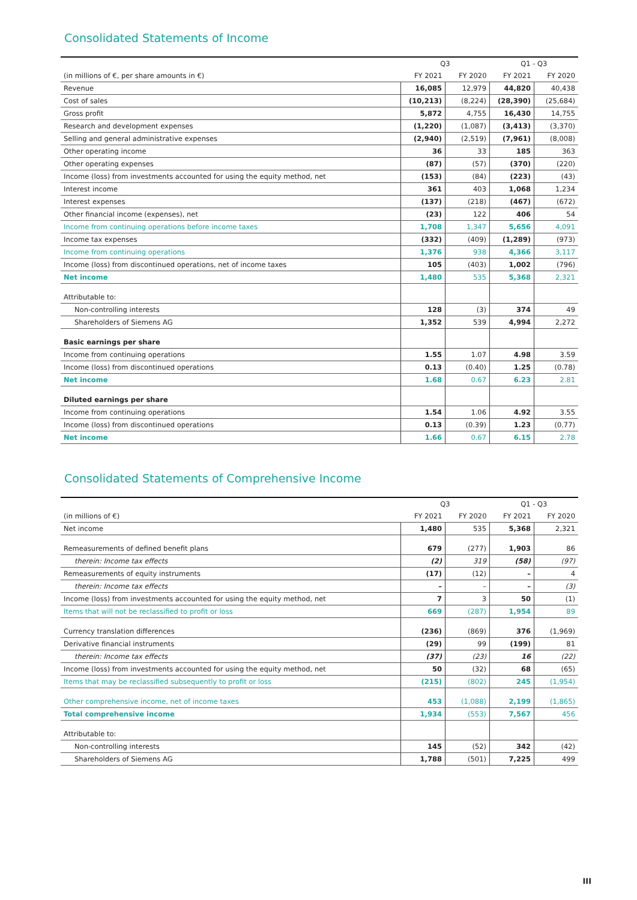Consolidated Statements of Income
| | Q3 | | Q1 - Q3 | |
| --- | --- | --- | --- | --- |
| (in millions of €, per share amounts in €) | FY 2021 | FY 2020 | FY 2021 | FY 2020 |
| Revenue | 16,085 | 12,979 | 44,820 | 40,438 |
| Cost of sales | (10,213) | (8,224) | (28,390) | (25,684) |
| Gross profit | 5,872 | 4,755 | 16,430 | 14,755 |
| Research and development expenses | (1,220) | (1,087) | (3,413) | (3,370) |
| Selling and general administrative expenses | (2,940) | (2,519) | (7,961) | (8,008) |
| Other operating income | 36 | 33 | 185 | 363 |
| Other operating expenses | (87) | (57) | (370) | (220) |
| Income (loss) from investments accounted for using the equity method, net | (153) | (84) | (223) | (43) |
| Interest income | 361 | 403 | 1,068 | 1,234 |
| Interest expenses | (137) | (218) | (467) | (672) |
| Other financial income (expenses), net | (23) | 122 | 406 | 54 |
| Income from continuing operations before income taxes | 1,708 | 1,347 | 5,656 | 4,091 |
| Income tax expenses | (332) | (409) | (1,289) | (973) |
| Income from continuing operations | 1,376 | 938 | 4,366 | 3,117 |
| Income (loss) from discontinued operations, net of income taxes | 105 | (403) | 1,002 | (796) |
| Net income | 1,480 | 535 | 5,368 | 2,321 |
| Attributable to: | | | | |
| Non-controlling interests | 128 | (3) | 374 | 49 |
| Shareholders of Siemens AG | 1,352 | 539 | 4,994 | 2,272 |
| Basic earnings per share | | | | |
| Income from continuing operations | 1.55 | 1.07 | 4.98 | 3.59 |
| Income (loss) from discontinued operations | 0.13 | (0.40) | 1.25 | (0.78) |
| Net income | 1.68 | 0.67 | 6.23 | 2.81 |
| Diluted earnings per share | | | | |
| Income from continuing operations | 1.54 | 1.06 | 4.92 | 3.55 |
| Income (loss) from discontinued operations | 0.13 | (0.39) | 1.23 | (0.77) |
| Net income | 1.66 | 0.67 | 6.15 | 2.78 |
Consolidated Statements of Comprehensive Income
| | Q3 | | Q1 - Q3 | |
| --- | --- | --- | --- | --- |
| (in millions of €) | FY 2021 | FY 2020 | FY 2021 | FY 2020 |
| Net income | 1,480 | 535 | 5,368 | 2,321 |
| Remeasurements of defined benefit plans | 679 | (277) | 1,903 | 86 |
| therein: Income tax effects | (2) | 319 | (58) | (97) |
| Remeasurements of equity instruments | (17) | (12) | – | 4 |
| therein: Income tax effects | – | – | – | (3) |
| Income (loss) from investments accounted for using the equity method, net | 7 | 3 | 50 | (1) |
| Items that will not be reclassified to profit or loss | 669 | (287) | 1,954 | 89 |
| Currency translation differences | (236) | (869) | 376 | (1,969) |
| Derivative financial instruments | (29) | 99 | (199) | 81 |
| therein: Income tax effects | (37) | (23) | 16 | (22) |
| Income (loss) from investments accounted for using the equity method, net | 50 | (32) | 68 | (65) |
| Items that may be reclassified subsequently to profit or loss | (215) | (802) | 245 | (1,954) |
| Other comprehensive income, net of income taxes | 453 | (1,088) | 2,199 | (1,865) |
| Total comprehensive income | 1,934 | (553) | 7,567 | 456 |
| Attributable to: | | | | |
| Non-controlling interests | 145 | (52) | 342 | (42) |
| Shareholders of Siemens AG | 1,788 | (501) | 7,225 | 499 |
III